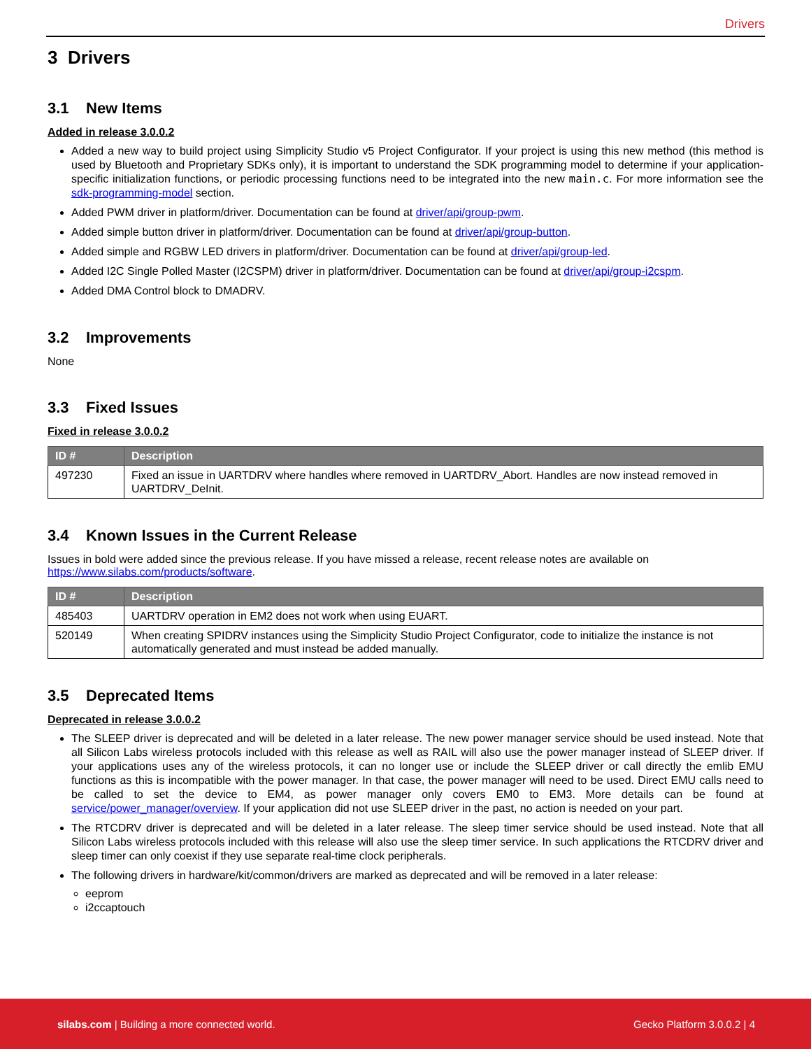Drivers
3 Drivers
3.1 New Items
Added in release 3.0.0.2
Added a new way to build project using Simplicity Studio v5 Project Configurator. If your project is using this new method (this method is used by Bluetooth and Proprietary SDKs only), it is important to understand the SDK programming model to determine if your application-specific initialization functions, or periodic processing functions need to be integrated into the new main.c. For more information see the sdk-programming-model section.
Added PWM driver in platform/driver. Documentation can be found at driver/api/group-pwm.
Added simple button driver in platform/driver. Documentation can be found at driver/api/group-button.
Added simple and RGBW LED drivers in platform/driver. Documentation can be found at driver/api/group-led.
Added I2C Single Polled Master (I2CSPM) driver in platform/driver. Documentation can be found at driver/api/group-i2cspm.
Added DMA Control block to DMADRV.
3.2 Improvements
None
3.3 Fixed Issues
Fixed in release 3.0.0.2
| ID # | Description |
| --- | --- |
| 497230 | Fixed an issue in UARTDRV where handles where removed in UARTDRV_Abort. Handles are now instead removed in UARTDRV_DeInit. |
3.4 Known Issues in the Current Release
Issues in bold were added since the previous release. If you have missed a release, recent release notes are available on https://www.silabs.com/products/software.
| ID # | Description |
| --- | --- |
| 485403 | UARTDRV operation in EM2 does not work when using EUART. |
| 520149 | When creating SPIDRV instances using the Simplicity Studio Project Configurator, code to initialize the instance is not automatically generated and must instead be added manually. |
3.5 Deprecated Items
Deprecated in release 3.0.0.2
The SLEEP driver is deprecated and will be deleted in a later release. The new power manager service should be used instead. Note that all Silicon Labs wireless protocols included with this release as well as RAIL will also use the power manager instead of SLEEP driver. If your applications uses any of the wireless protocols, it can no longer use or include the SLEEP driver or call directly the emlib EMU functions as this is incompatible with the power manager. In that case, the power manager will need to be used. Direct EMU calls need to be called to set the device to EM4, as power manager only covers EM0 to EM3. More details can be found at service/power_manager/overview. If your application did not use SLEEP driver in the past, no action is needed on your part.
The RTCDRV driver is deprecated and will be deleted in a later release. The sleep timer service should be used instead. Note that all Silicon Labs wireless protocols included with this release will also use the sleep timer service. In such applications the RTCDRV driver and sleep timer can only coexist if they use separate real-time clock peripherals.
The following drivers in hardware/kit/common/drivers are marked as deprecated and will be removed in a later release:
eeprom
i2ccaptouch
silabs.com | Building a more connected world.
Gecko Platform 3.0.0.2 | 4